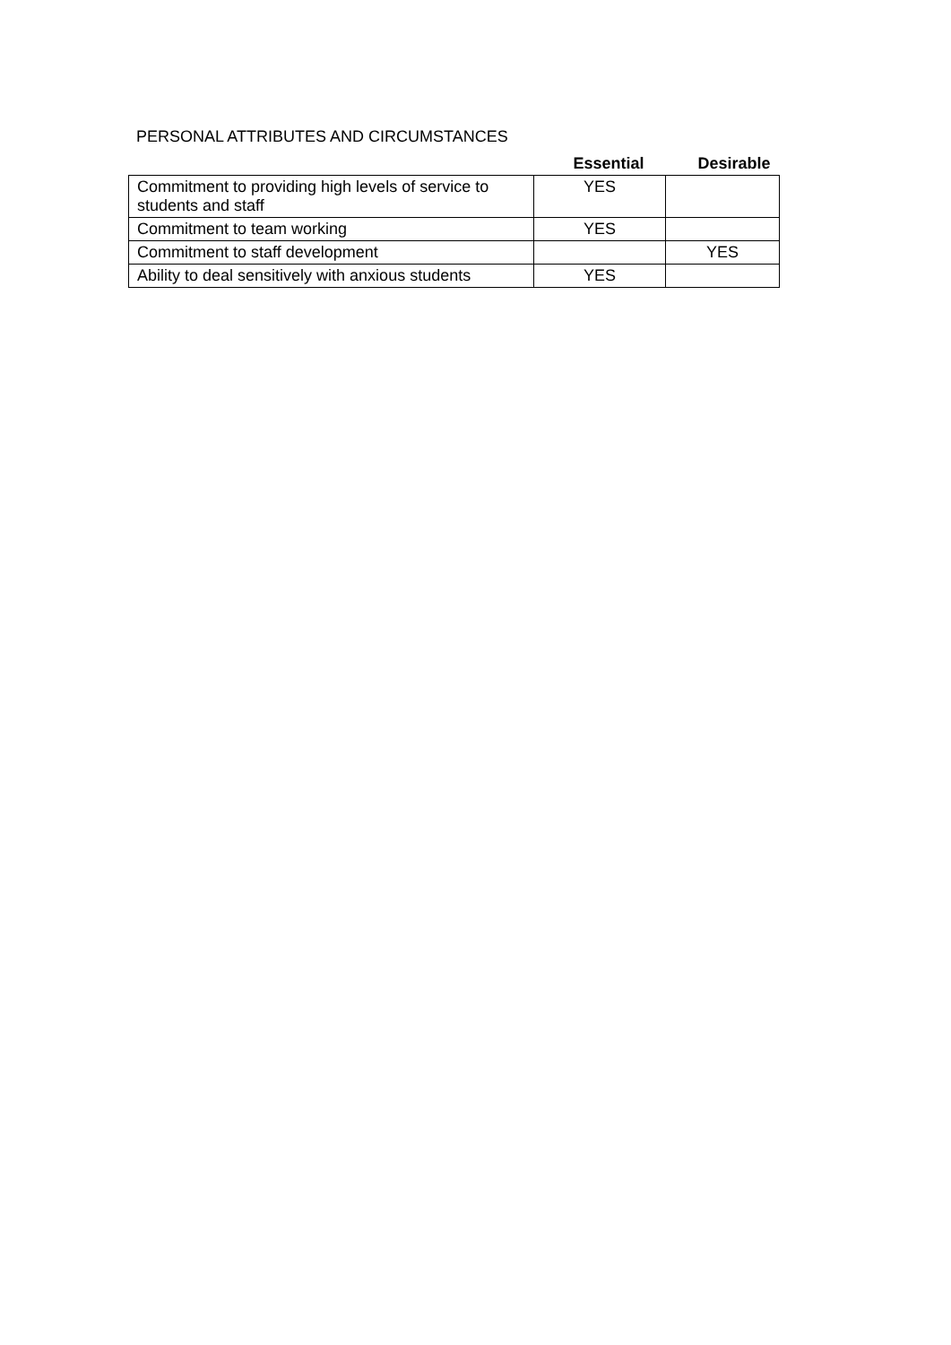PERSONAL ATTRIBUTES AND CIRCUMSTANCES
| | Essential | Desirable |
| --- | --- | --- |
| Commitment to providing high levels of service to students and staff | YES | |
| Commitment to team working | YES | |
| Commitment to staff development | | YES |
| Ability to deal sensitively with anxious students | YES | |